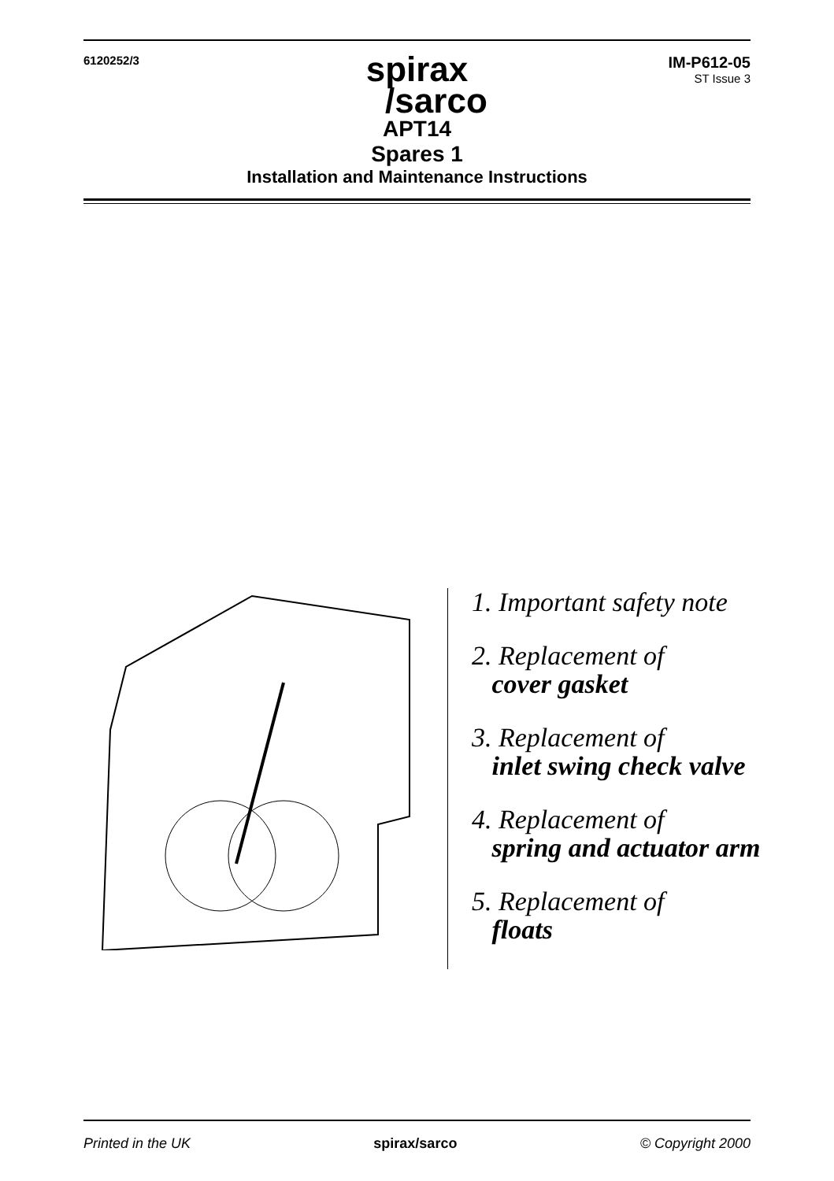6120252/3
spirax
/sarco
IM-P612-05
ST Issue 3
APT14
Spares 1
Installation and Maintenance Instructions
1. Important safety note
2. Replacement of
cover gasket
3. Replacement of
inlet swing check valve
4. Replacement of
spring and actuator arm
5. Replacement of
floats
Printed in the UK spirax/sarco © Copyright 2000